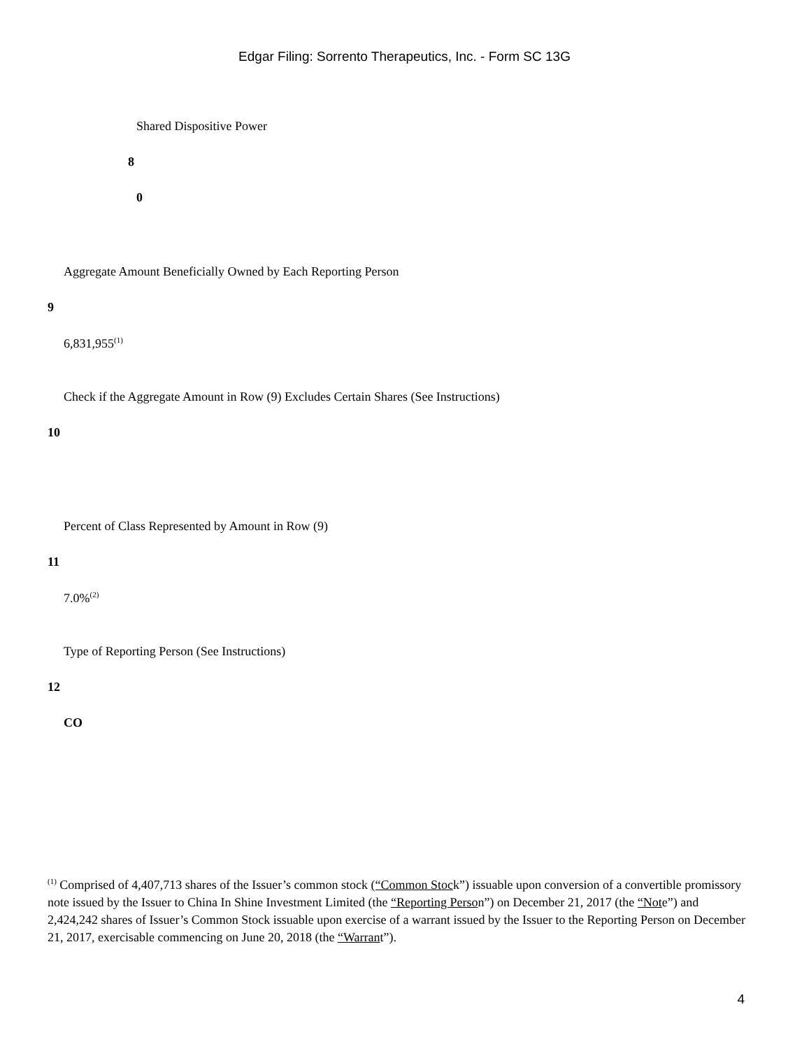Edgar Filing: Sorrento Therapeutics, Inc. - Form SC 13G
Shared Dispositive Power
8
0
Aggregate Amount Beneficially Owned by Each Reporting Person
9
6,831,955<sup>(1)</sup>
Check if the Aggregate Amount in Row (9) Excludes Certain Shares (See Instructions)
10
Percent of Class Represented by Amount in Row (9)
11
7.0%<sup>(2)</sup>
Type of Reporting Person (See Instructions)
12
CO
<sup>(1)</sup> Comprised of 4,407,713 shares of the Issuer’s common stock (“Common Stock”) issuable upon conversion of a convertible promissory note issued by the Issuer to China In Shine Investment Limited (the “Reporting Person”) on December 21, 2017 (the “Note”) and 2,424,242 shares of Issuer’s Common Stock issuable upon exercise of a warrant issued by the Issuer to the Reporting Person on December 21, 2017, exercisable commencing on June 20, 2018 (the “Warrant”).
4